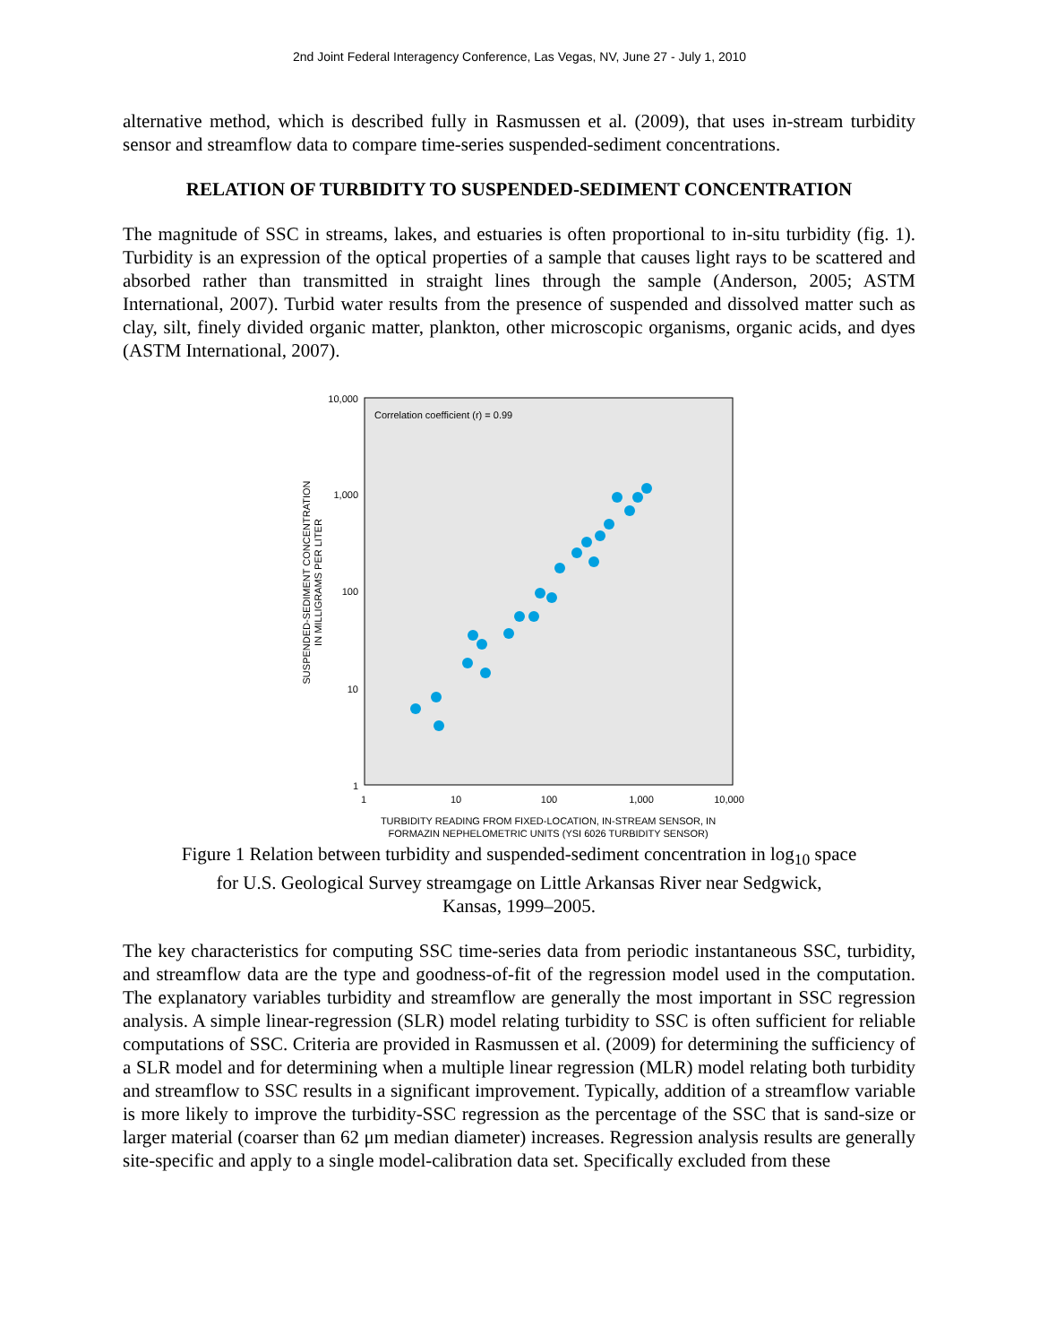2nd Joint Federal Interagency Conference, Las Vegas, NV, June 27 - July 1, 2010
alternative method, which is described fully in Rasmussen et al. (2009), that uses in-stream turbidity sensor and streamflow data to compare time-series suspended-sediment concentrations.
RELATION OF TURBIDITY TO SUSPENDED-SEDIMENT CONCENTRATION
The magnitude of SSC in streams, lakes, and estuaries is often proportional to in-situ turbidity (fig. 1). Turbidity is an expression of the optical properties of a sample that causes light rays to be scattered and absorbed rather than transmitted in straight lines through the sample (Anderson, 2005; ASTM International, 2007). Turbid water results from the presence of suspended and dissolved matter such as clay, silt, finely divided organic matter, plankton, other microscopic organisms, organic acids, and dyes (ASTM International, 2007).
Correlation coefficient (r) = 0.99
10,000
1,000
100
10
1
1
10
100
1,000
10,000
TURBIDITY READING FROM FIXED-LOCATION, IN-STREAM SENSOR, IN
FORMAZIN NEPHELOMETRIC UNITS (YSI 6026 TURBIDITY SENSOR)
SUSPENDED-SEDIMENT CONCENTRATION
IN MILLIGRAMS PER LITER
Figure 1 Relation between turbidity and suspended-sediment concentration in log<sub>10</sub> space
for U.S. Geological Survey streamgage on Little Arkansas River near Sedgwick,
Kansas, 1999–2005.
The key characteristics for computing SSC time-series data from periodic instantaneous SSC, turbidity, and streamflow data are the type and goodness-of-fit of the regression model used in the computation. The explanatory variables turbidity and streamflow are generally the most important in SSC regression analysis. A simple linear-regression (SLR) model relating turbidity to SSC is often sufficient for reliable computations of SSC. Criteria are provided in Rasmussen et al. (2009) for determining the sufficiency of a SLR model and for determining when a multiple linear regression (MLR) model relating both turbidity and streamflow to SSC results in a significant improvement. Typically, addition of a streamflow variable is more likely to improve the turbidity-SSC regression as the percentage of the SSC that is sand-size or larger material (coarser than 62 μm median diameter) increases. Regression analysis results are generally site-specific and apply to a single model-calibration data set. Specifically excluded from these